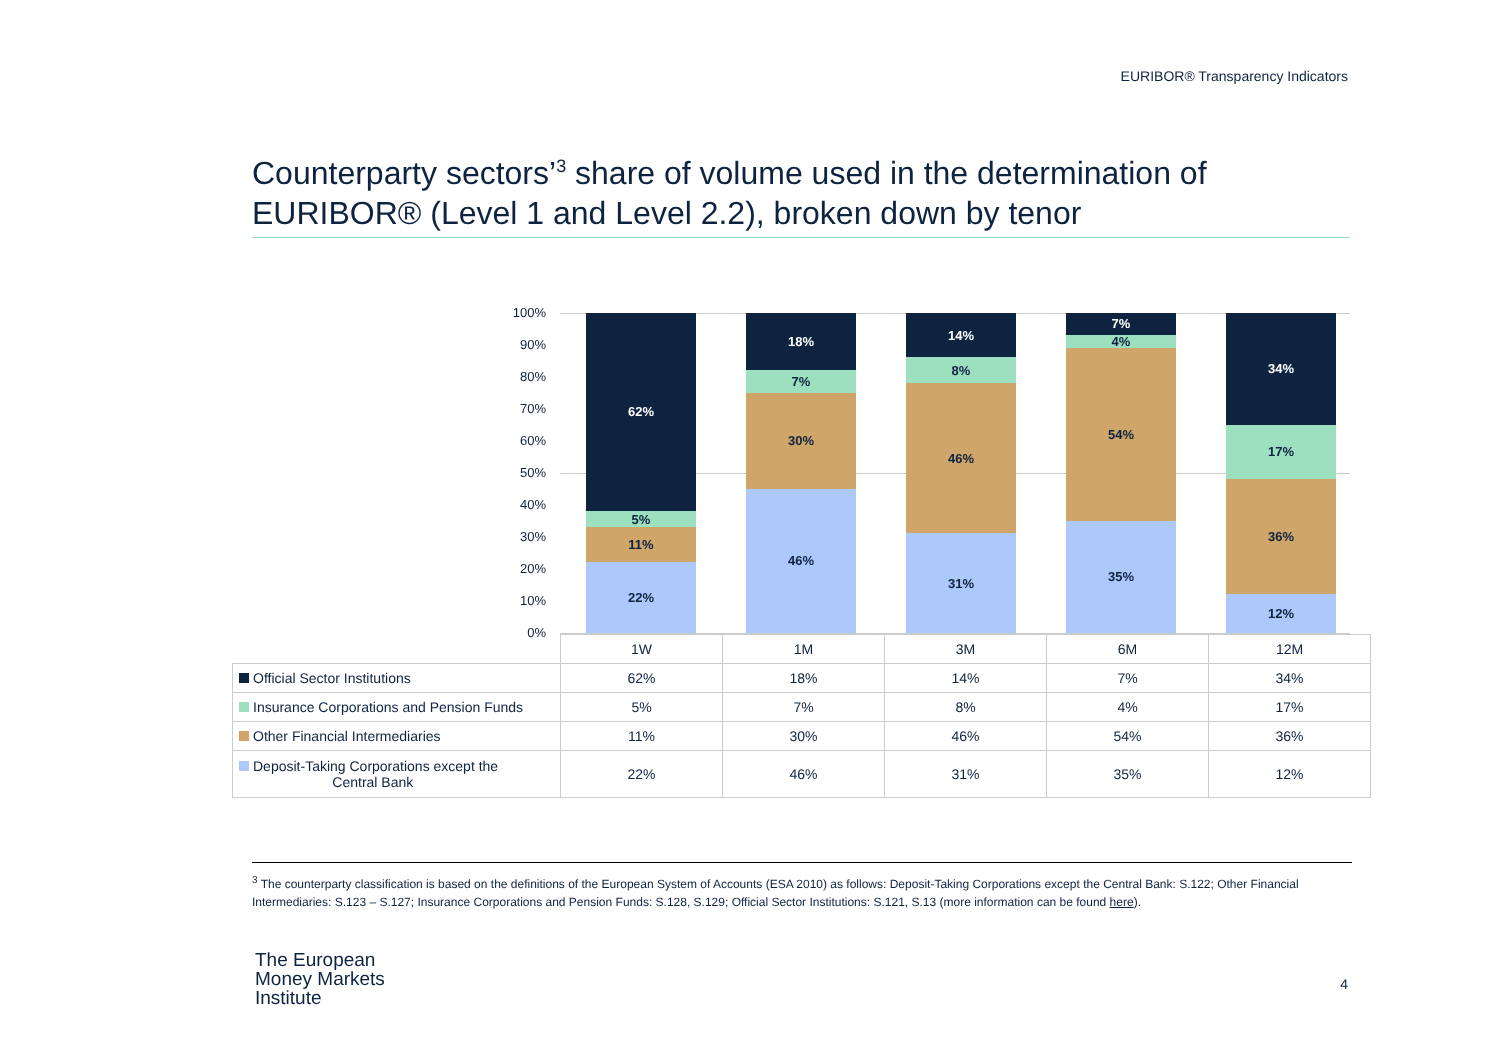EURIBOR® Transparency Indicators
Counterparty sectors’<sup>3</sup> share of volume used in the determination of EURIBOR® (Level 1 and Level 2.2), broken down by tenor
100%
90%
80%
70%
60%
50%
40%
30%
20%
10%
0%
62%
5%
11%
22%
18%
7%
30%
46%
14%
8%
46%
31%
7%
4%
54%
35%
34%
17%
36%
12%
| | 1W | 1M | 3M | 6M | 12M |
| Official Sector Institutions | 62% | 18% | 14% | 7% | 34% |
| Insurance Corporations and Pension Funds | 5% | 7% | 8% | 4% | 17% |
| Other Financial Intermediaries | 11% | 30% | 46% | 54% | 36% |
| Deposit-Taking Corporations except the Central Bank | 22% | 46% | 31% | 35% | 12% |
<sup>3</sup> The counterparty classification is based on the definitions of the European System of Accounts (ESA 2010) as follows: Deposit-Taking Corporations except the Central Bank: S.122; Other Financial Intermediaries: S.123 – S.127; Insurance Corporations and Pension Funds: S.128, S.129; Official Sector Institutions: S.121, S.13 (more information can be found here).
The European
Money Markets
Institute
4